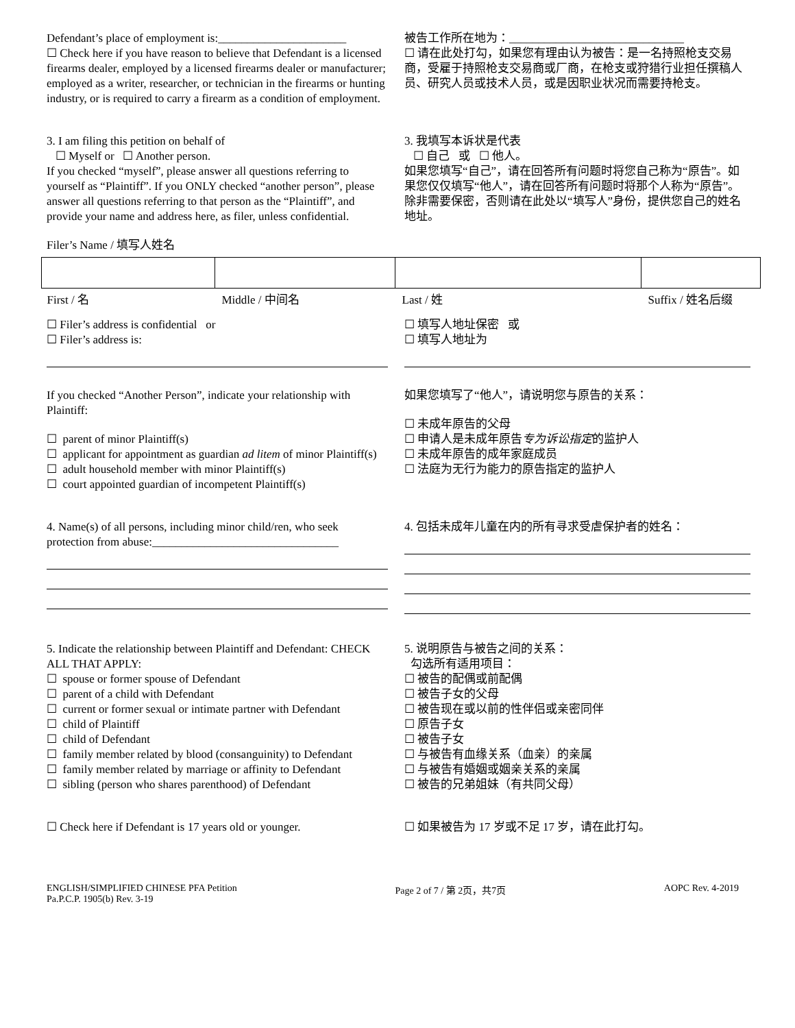Defendant’s place of employment is:______________________
☐ Check here if you have reason to believe that Defendant is a licensed firearms dealer, employed by a licensed firearms dealer or manufacturer; employed as a writer, researcher, or technician in the firearms or hunting industry, or is required to carry a firearm as a condition of employment.
被告工作所在地为：______________________________
☐ 请在此处打勾，如果您有理由认为被告：是一名持照枪支交易商，受雇于持照枪支交易商或厂商，在枪支或狩猎行业担任撰稿人员、研究人员或技术人员，或是因职业状况而需要持枪支。
3. I am filing this petition on behalf of
☐ Myself or ☐ Another person.
If you checked “myself”, please answer all questions referring to yourself as “Plaintiff”. If you ONLY checked “another person”, please answer all questions referring to that person as the “Plaintiff”, and provide your name and address here, as filer, unless confidential.
3. 我填写本诉状是代表
☐ 自己 或 ☐ 他人。
如果您填写“自己”，请在回答所有问题时将您自己称为“原告”。如果您仅仅填写“他人”，请在回答所有问题时将那个人称为“原告”。除非需要保密，否则请在此处以“填写人”身份，提供您自己的姓名地址。
Filer’s Name / 填写人姓名
| First / 名 | Middle / 中间名 | Last / 姓 | Suffix / 姓名后缀 |
☐ Filer’s address is confidential or
☐ Filer’s address is:
☐ 填写人地址保密 或
☐ 填写人地址为
If you checked “Another Person”, indicate your relationship with Plaintiff:
☐ parent of minor Plaintiff(s)
☐ applicant for appointment as guardian ad litem of minor Plaintiff(s)
☐ adult household member with minor Plaintiff(s)
☐ court appointed guardian of incompetent Plaintiff(s)
如果您填写了“他人”，请说明您与原告的关系：
☐ 未成年原告的父母
☐ 申请人是未成年原告专为诉讼指定的监护人
☐ 未成年原告的成年家庭成员
☐ 法庭为无行为能力的原告指定的监护人
4. Name(s) of all persons, including minor child/ren, who seek protection from abuse:________________________________
4. 包括未成年儿童在内的所有寻求受虐保护者的姓名：
5. Indicate the relationship between Plaintiff and Defendant: CHECK ALL THAT APPLY:
☐ spouse or former spouse of Defendant
☐ parent of a child with Defendant
☐ current or former sexual or intimate partner with Defendant
☐ child of Plaintiff
☐ child of Defendant
☐ family member related by blood (consanguinity) to Defendant
☐ family member related by marriage or affinity to Defendant
☐ sibling (person who shares parenthood) of Defendant
5. 说明原告与被告之间的关系：
勾选所有适用项目：
☐ 被告的配偶或前配偶
☐ 被告子女的父母
☐ 被告现在或以前的性伴侣或亲密同伴
☐ 原告子女
☐ 被告子女
☐ 与被告有血缘关系（血亲）的亲属
☐ 与被告有婚姻或姻亲关系的亲属
☐ 被告的兄弟姐妹（有共同父母）
☐ Check here if Defendant is 17 years old or younger.
☐ 如果被告为 17 岁或不足 17 岁，请在此打勾。
ENGLISH/SIMPLIFIED CHINESE PFA Petition
Pa.P.C.P. 1905(b) Rev. 3-19
Page 2 of 7 / 第 2页，共7页 AOPC Rev. 4-2019